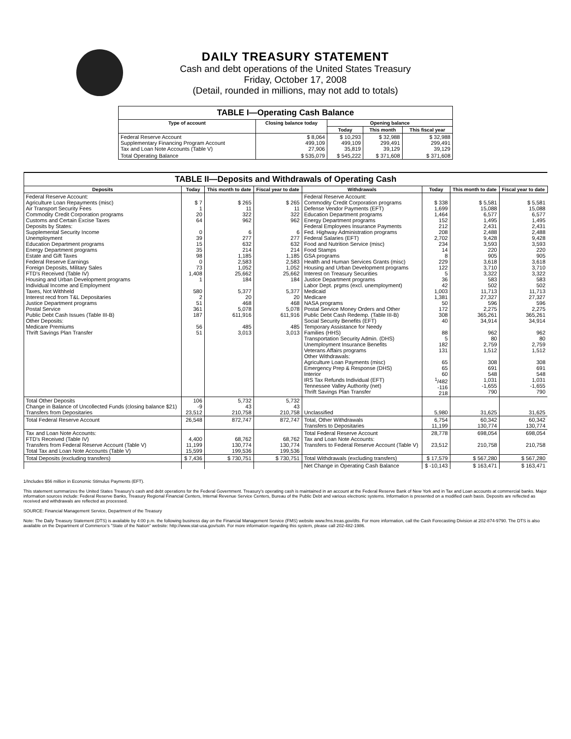DAILY TREASURY STATEMENT
Cash and debt operations of the United States Treasury
Friday, October 17, 2008
(Detail, rounded in millions, may not add to totals)
| TABLE I—Operating Cash Balance | | | | |
| Type of account | Closing balance today | Opening balance | | |
| | | Today | This month | This fiscal year |
| Federal Reserve Account Supplementary Financing Program Account Tax and Loan Note Accounts (Table V) | $ 8,064 499,109 27,906 | $ 10,293 499,109 35,819 | $ 32,988 299,491 39,129 | $ 32,988 299,491 39,129 |
| Total Operating Balance | $ 535,079 | $ 545,222 | $ 371,608 | $ 371,608 |
| TABLE II—Deposits and Withdrawals of Operating Cash | | | | | | | |
| Deposits | Today | This month to date | Fiscal year to date | Withdrawals | Today | This month to date | Fiscal year to date |
| Federal Reserve Account: Agriculture Loan Repayments (misc) Air Transport Security Fees Commodity Credit Corporation programs Customs and Certain Excise Taxes Deposits by States: Supplemental Security Income Unemployment Education Department programs Energy Department programs Estate and Gift Taxes Federal Reserve Earnings Foreign Deposits, Military Sales FTD's Received (Table IV) Housing and Urban Development programs Individual Income and Employment Taxes, Not Withheld Interest recd from T&L Depositaries Justice Department programs Postal Service Public Debt Cash Issues (Table III-B) Other Deposits: Medicare Premiums Thrift Savings Plan Transfer | $ 7 1 20 64 0 39 15 35 98 0 73 1,408 1 580 2 51 361 187 56 51 | $ 265 11 322 962 6 277 632 214 1,185 2,583 1,052 25,662 184 5,377 20 468 5,078 611,916 485 3,013 | $ 265 11 322 962 6 277 632 214 1,185 2,583 1,052 25,662 184 5,377 20 468 5,078 611,916 485 3,013 | Federal Reserve Account: Commodity Credit Corporation programs Defense Vendor Payments (EFT) Education Department programs Energy Department programs Federal Employees Insurance Payments Fed. Highway Administration programs Federal Salaries (EFT) Food and Nutrition Service (misc) Food Stamps GSA programs Health and Human Services Grants (misc) Housing and Urban Development programs Interest on Treasury Securities Justice Department programs Labor Dept. prgms (excl. unemployment) Medicaid Medicare NASA programs Postal Service Money Orders and Other Public Debt Cash Redemp. (Table III-B) Social Security Benefits (EFT) Temporary Assistance for Needy Families (HHS) Transportation Security Admin. (DHS) Unemployment Insurance Benefits Veterans Affairs programs Other Withdrawals: Agriculture Loan Payments (misc) Emergency Prep & Response (DHS) Interior IRS Tax Refunds Individual (EFT) Tennessee Valley Authority (net) Thrift Savings Plan Transfer | $ 338 1,699 1,464 152 212 208 2,702 234 14 8 229 122 5 36 42 1,003 1,381 50 172 308 40 88 5 182 131 65 65 60 <sup>1</sup>/482 -116 218 | $ 5,581 15,088 6,577 1,495 2,431 2,488 9,428 3,593 220 905 3,618 3,710 3,322 583 502 11,713 27,327 596 2,275 365,261 34,914 962 80 2,759 1,512 308 691 548 1,031 -1,655 790 | $ 5,581 15,088 6,577 1,495 2,431 2,488 9,428 3,593 220 905 3,618 3,710 3,322 583 502 11,713 27,327 596 2,275 365,261 34,914 962 80 2,759 1,512 308 691 548 1,031 -1,655 790 |
| Total Other Deposits Change in Balance of Uncollected Funds (closing balance $21) Transfers from Depositaries | 106 -9 23,512 | 5,732 43 210,758 | 5,732 43 210,758 | Unclassified | 5,980 | 31,625 | 31,625 |
| Total Federal Reserve Account | 26,548 | 872,747 | 872,747 | Total, Other Withdrawals Transfers to Depositaries | 6,754 11,199 | 60,342 130,774 | 60,342 130,774 |
| Tax and Loan Note Accounts: FTD's Received (Table IV) Transfers from Federal Reserve Account (Table V) Total Tax and Loan Note Accounts (Table V) | 4,400 11,199 15,599 | 68,762 130,774 199,536 | 68,762 130,774 199,536 | Total Federal Reserve Account Tax and Loan Note Accounts: Transfers to Federal Reserve Account (Table V) | 28,778 23,512 | 698,054 210,758 | 698,054 210,758 |
| Total Deposits (excluding transfers) | $ 7,436 | $ 730,751 | $ 730,751 | Total Withdrawals (excluding transfers) | $ 17,579 | $ 567,280 | $ 567,280 |
| | | | | Net Change in Operating Cash Balance | $ -10,143 | $ 163,471 | $ 163,471 |
1/Includes $56 million in Economic Stimulus Payments (EFT).
This statement summarizes the United States Treasury's cash and debt operations for the Federal Government. Treasury's operating cash is maintained in an account at the Federal Reserve Bank of New York and in Tax and Loan accounts at commercial banks. Major information sources include: Federal Reserve Banks, Treasury Regional Financial Centers, Internal Revenue Service Centers, Bureau of the Public Debt and various electronic systems. Information is presented on a modified cash basis. Deposits are reflected as received and withdrawals are reflected as processed.
SOURCE: Financial Management Service, Department of the Treasury
Note: The Daily Treasury Statement (DTS) is available by 4:00 p.m. the following business day on the Financial Management Service (FMS) website www.fms.treas.gov/dts. For more information, call the Cash Forecasting Division at 202-874-9790. The DTS is also available on the Department of Commerce's "State of the Nation" website: http://www.stat-usa.gov/sotn. For more information regarding this system, please call 202-482-1986.